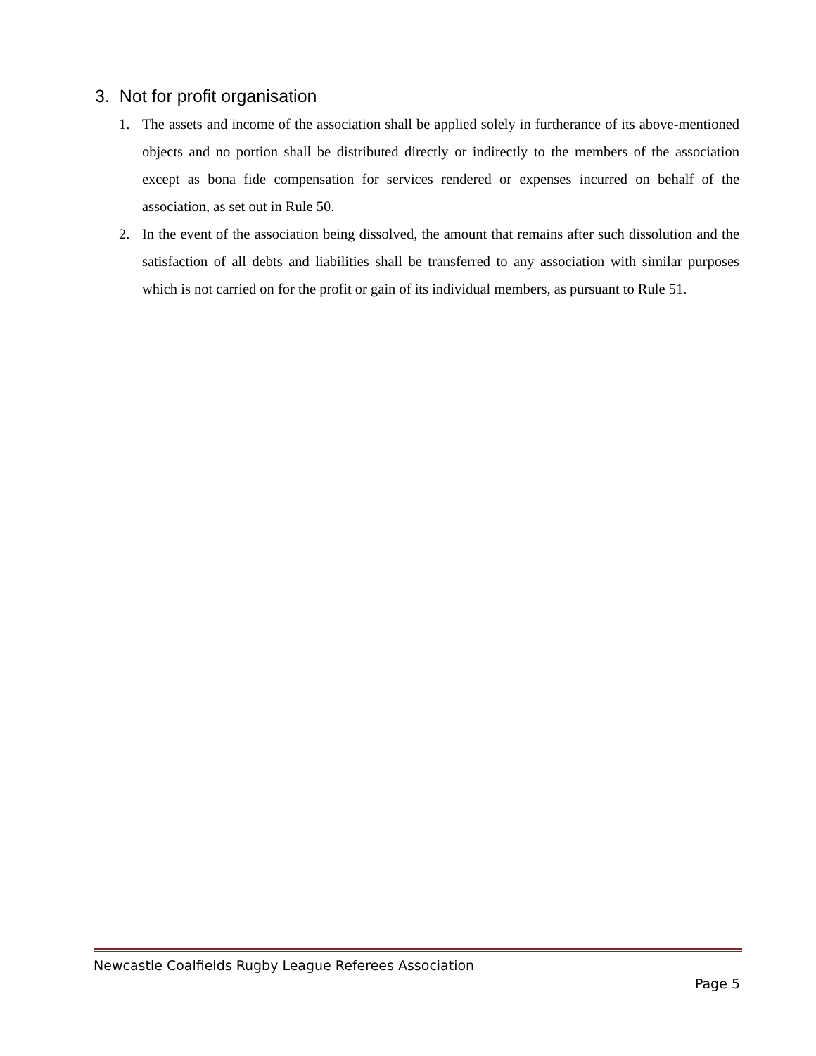3. Not for profit organisation
1. The assets and income of the association shall be applied solely in furtherance of its above-mentioned objects and no portion shall be distributed directly or indirectly to the members of the association except as bona fide compensation for services rendered or expenses incurred on behalf of the association, as set out in Rule 50.
2. In the event of the association being dissolved, the amount that remains after such dissolution and the satisfaction of all debts and liabilities shall be transferred to any association with similar purposes which is not carried on for the profit or gain of its individual members, as pursuant to Rule 51.
Newcastle Coalfields Rugby League Referees Association
Page 5